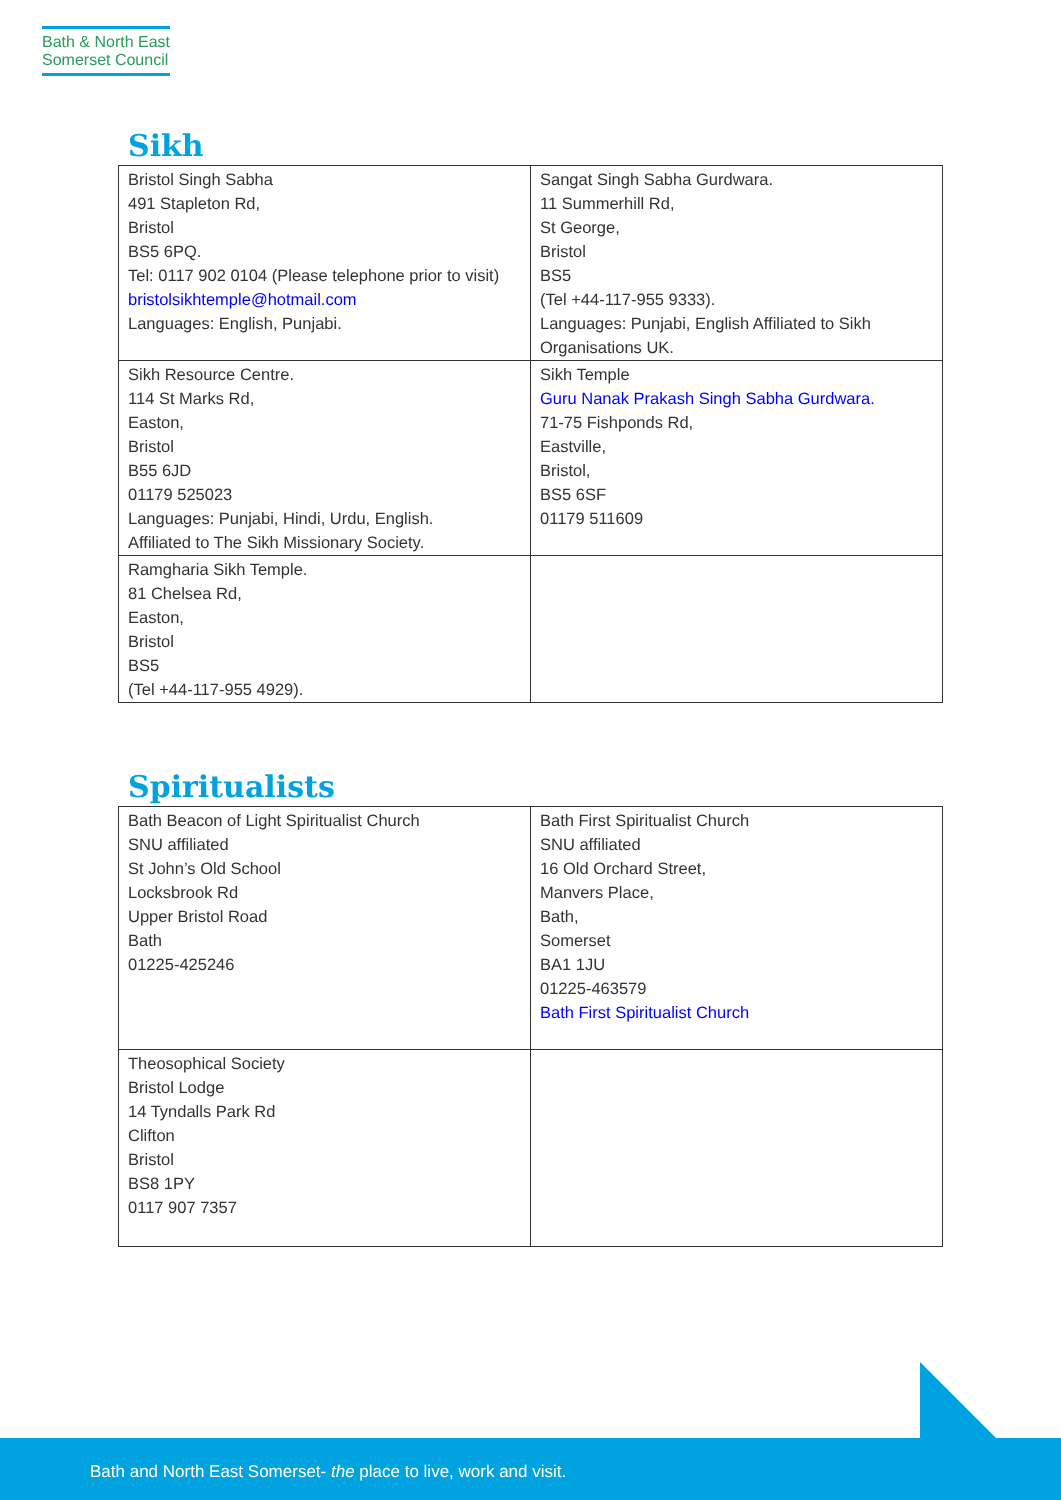Bath & North East
Somerset Council
Sikh
| Bristol Singh Sabha 491 Stapleton Rd, Bristol BS5 6PQ. Tel: 0117 902 0104 (Please telephone prior to visit) bristolsikhtemple@hotmail.com Languages: English, Punjabi. | Sangat Singh Sabha Gurdwara. 11 Summerhill Rd, St George, Bristol BS5 (Tel +44-117-955 9333). Languages: Punjabi, English Affiliated to Sikh Organisations UK. |
| Sikh Resource Centre. 114 St Marks Rd, Easton, Bristol B55 6JD 01179 525023 Languages: Punjabi, Hindi, Urdu, English. Affiliated to The Sikh Missionary Society. | Sikh Temple Guru Nanak Prakash Singh Sabha Gurdwara. 71-75 Fishponds Rd, Eastville, Bristol, BS5 6SF 01179 511609 |
| Ramgharia Sikh Temple. 81 Chelsea Rd, Easton, Bristol BS5 (Tel +44-117-955 4929). | |
Spiritualists
| Bath Beacon of Light Spiritualist Church SNU affiliated St John’s Old School Locksbrook Rd Upper Bristol Road Bath 01225-425246 | Bath First Spiritualist Church SNU affiliated 16 Old Orchard Street, Manvers Place, Bath, Somerset BA1 1JU 01225-463579 Bath First Spiritualist Church |
| Theosophical Society Bristol Lodge 14 Tyndalls Park Rd Clifton Bristol BS8 1PY 0117 907 7357 | |
Bath and North East Somerset- the place to live, work and visit.